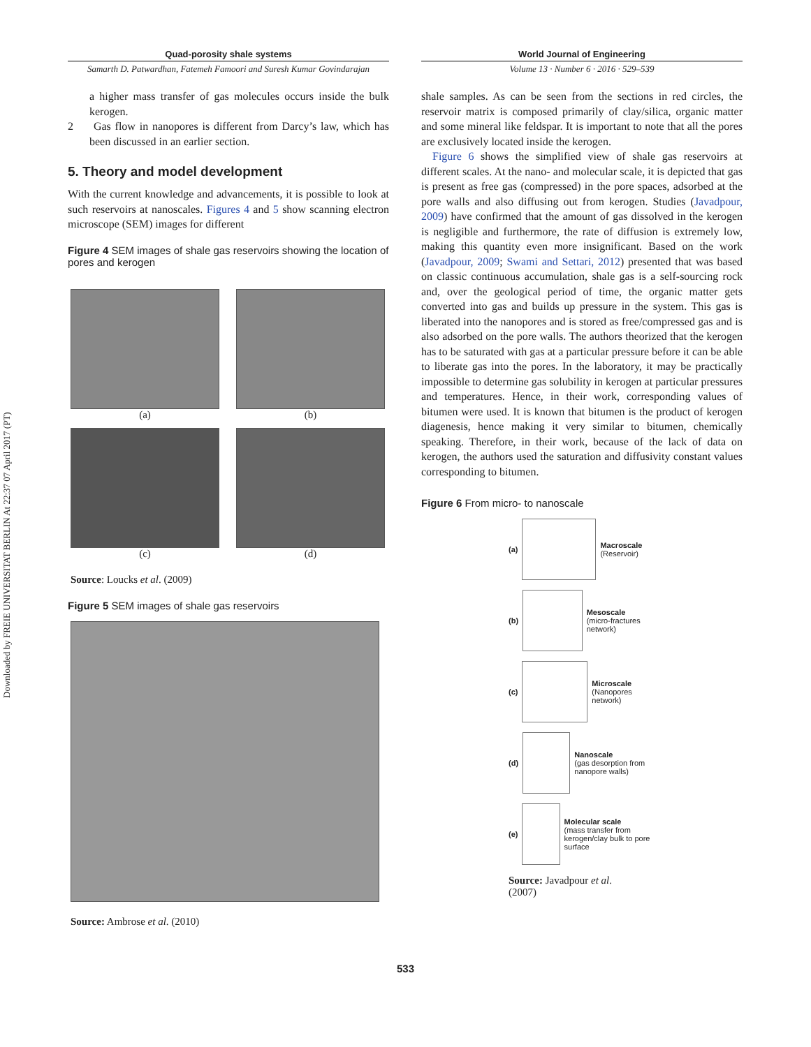Downloaded by FREIE UNIVERSITAT BERLIN At 22:37 07 April 2017 (PT)
Quad-porosity shale systems
Samarth D. Patwardhan, Fatemeh Famoori and Suresh Kumar Govindarajan
a higher mass transfer of gas molecules occurs inside the bulk kerogen.
2 Gas flow in nanopores is different from Darcy’s law, which has been discussed in an earlier section.
5. Theory and model development
With the current knowledge and advancements, it is possible to look at such reservoirs at nanoscales. Figures 4 and 5 show scanning electron microscope (SEM) images for different
Figure 4 SEM images of shale gas reservoirs showing the location of pores and kerogen
(a)
(b)
(c)
(d)
Source: Loucks et al. (2009)
Figure 5 SEM images of shale gas reservoirs
Source: Ambrose et al. (2010)
World Journal of Engineering
Volume 13 · Number 6 · 2016 · 529–539
shale samples. As can be seen from the sections in red circles, the reservoir matrix is composed primarily of clay/silica, organic matter and some mineral like feldspar. It is important to note that all the pores are exclusively located inside the kerogen.
Figure 6 shows the simplified view of shale gas reservoirs at different scales. At the nano- and molecular scale, it is depicted that gas is present as free gas (compressed) in the pore spaces, adsorbed at the pore walls and also diffusing out from kerogen. Studies (Javadpour, 2009) have confirmed that the amount of gas dissolved in the kerogen is negligible and furthermore, the rate of diffusion is extremely low, making this quantity even more insignificant. Based on the work (Javadpour, 2009; Swami and Settari, 2012) presented that was based on classic continuous accumulation, shale gas is a self-sourcing rock and, over the geological period of time, the organic matter gets converted into gas and builds up pressure in the system. This gas is liberated into the nanopores and is stored as free/compressed gas and is also adsorbed on the pore walls. The authors theorized that the kerogen has to be saturated with gas at a particular pressure before it can be able to liberate gas into the pores. In the laboratory, it may be practically impossible to determine gas solubility in kerogen at particular pressures and temperatures. Hence, in their work, corresponding values of bitumen were used. It is known that bitumen is the product of kerogen diagenesis, hence making it very similar to bitumen, chemically speaking. Therefore, in their work, because of the lack of data on kerogen, the authors used the saturation and diffusivity constant values corresponding to bitumen.
Figure 6 From micro- to nanoscale
(a)
Macroscale
(Reservoir)
(b)
Mesoscale
(micro-fractures network)
(c)
Microscale
(Nanopores network)
(d)
Nanoscale
(gas desorption from nanopore walls)
(e)
Molecular scale
(mass transfer from kerogen/clay bulk to pore surface
Source: Javadpour et al.
(2007)
533